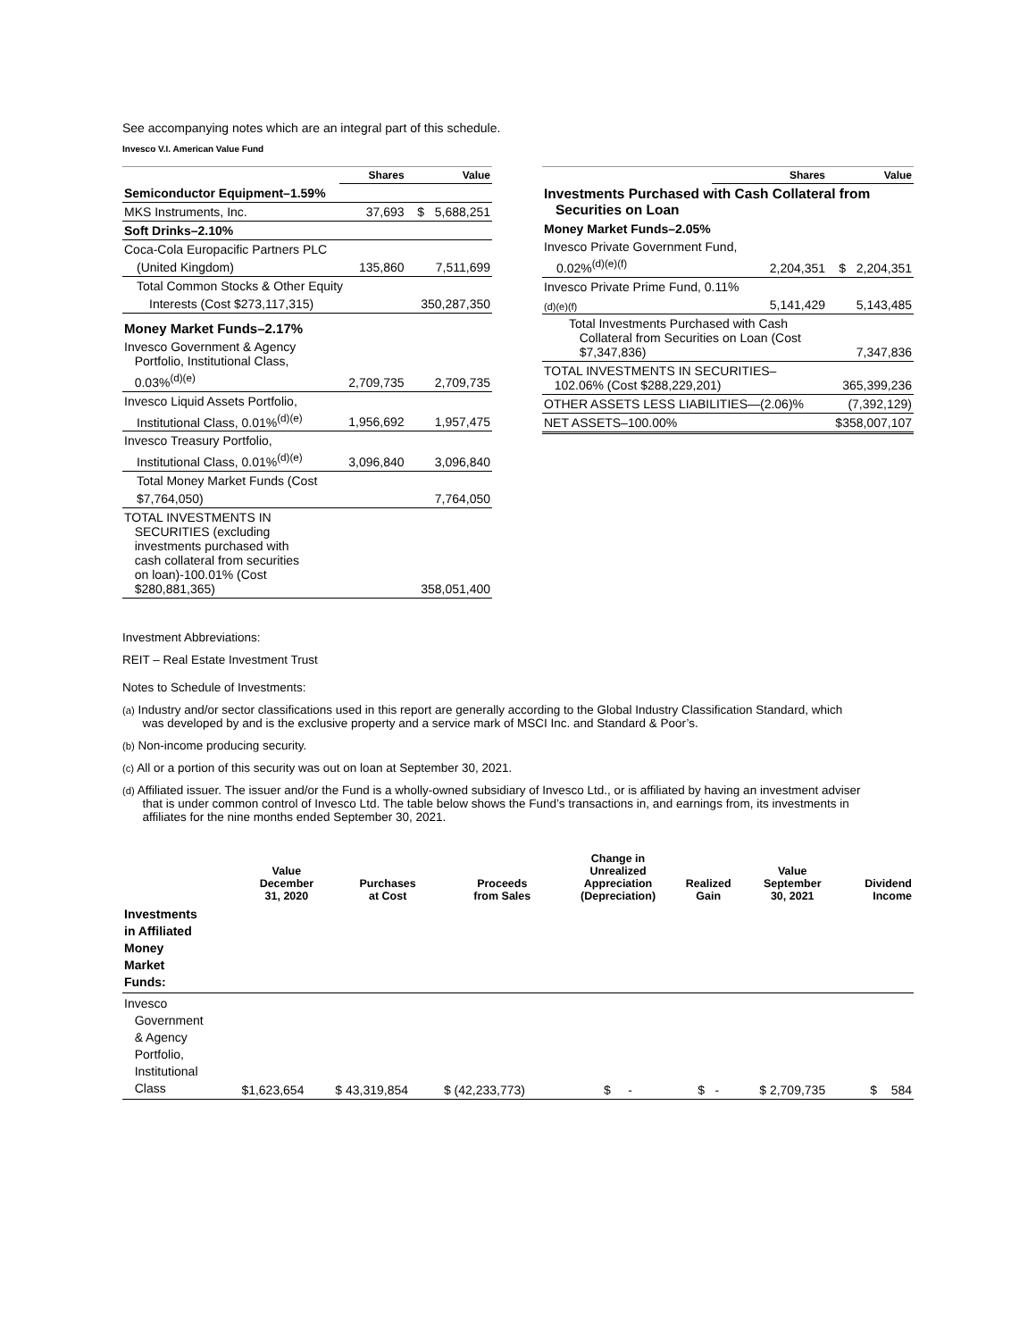See accompanying notes which are an integral part of this schedule.
Invesco V.I. American Value Fund
| | Shares | Value |
| --- | --- | --- |
| Semiconductor Equipment–1.59% | | |
| MKS Instruments, Inc. | 37,693 | $ 5,688,251 |
| Soft Drinks–2.10% | | |
| Coca-Cola Europacific Partners PLC | | |
| (United Kingdom) | 135,860 | 7,511,699 |
| Total Common Stocks & Other Equity | | |
| Interests (Cost $273,117,315) | | 350,287,350 |
| Money Market Funds–2.17% | | |
| Invesco Government & Agency Portfolio, Institutional Class, | | |
| 0.03%<sup>(d)(e)</sup> | 2,709,735 | 2,709,735 |
| Invesco Liquid Assets Portfolio, | | |
| Institutional Class, 0.01%<sup>(d)(e)</sup> | 1,956,692 | 1,957,475 |
| Invesco Treasury Portfolio, | | |
| Institutional Class, 0.01%<sup>(d)(e)</sup> | 3,096,840 | 3,096,840 |
| Total Money Market Funds (Cost | | |
| $7,764,050) | | 7,764,050 |
| TOTAL INVESTMENTS IN SECURITIES (excluding investments purchased with cash collateral from securities on loan)-100.01% (Cost $280,881,365) | | 358,051,400 |
| | Shares | Value |
| --- | --- | --- |
| Investments Purchased with Cash Collateral from Securities on Loan | | |
| Money Market Funds–2.05% | | |
| Invesco Private Government Fund, | | |
| 0.02%<sup>(d)(e)(f)</sup> | 2,204,351 | $ 2,204,351 |
| Invesco Private Prime Fund, 0.11% | | |
| (d)(e)(f) | 5,141,429 | 5,143,485 |
| Total Investments Purchased with Cash Collateral from Securities on Loan (Cost $7,347,836) | | 7,347,836 |
| TOTAL INVESTMENTS IN SECURITIES– 102.06% (Cost $288,229,201) | | 365,399,236 |
| OTHER ASSETS LESS LIABILITIES—(2.06)% | | (7,392,129) |
| NET ASSETS–100.00% | | $358,007,107 |
Investment Abbreviations:
REIT – Real Estate Investment Trust
Notes to Schedule of Investments:
(a) Industry and/or sector classifications used in this report are generally according to the Global Industry Classification Standard, which
was developed by and is the exclusive property and a service mark of MSCI Inc. and Standard & Poor’s.
(b) Non-income producing security.
(c) All or a portion of this security was out on loan at September 30, 2021.
(d) Affiliated issuer. The issuer and/or the Fund is a wholly-owned subsidiary of Invesco Ltd., or is affiliated by having an investment adviser
that is under common control of Invesco Ltd. The table below shows the Fund’s transactions in, and earnings from, its investments in
affiliates for the nine months ended September 30, 2021.
| | Value December 31, 2020 | Purchases at Cost | Proceeds from Sales | Change in Unrealized Appreciation (Depreciation) | Realized Gain | Value September 30, 2021 | Dividend Income |
| --- | --- | --- | --- | --- | --- | --- | --- |
| Investments in Affiliated Money Market Funds: | | | | | | | |
| Invesco Government & Agency Portfolio, Institutional Class | $1,623,654 | $ 43,319,854 | $ (42,233,773) | $ - | $ - | $ 2,709,735 | $ 584 |